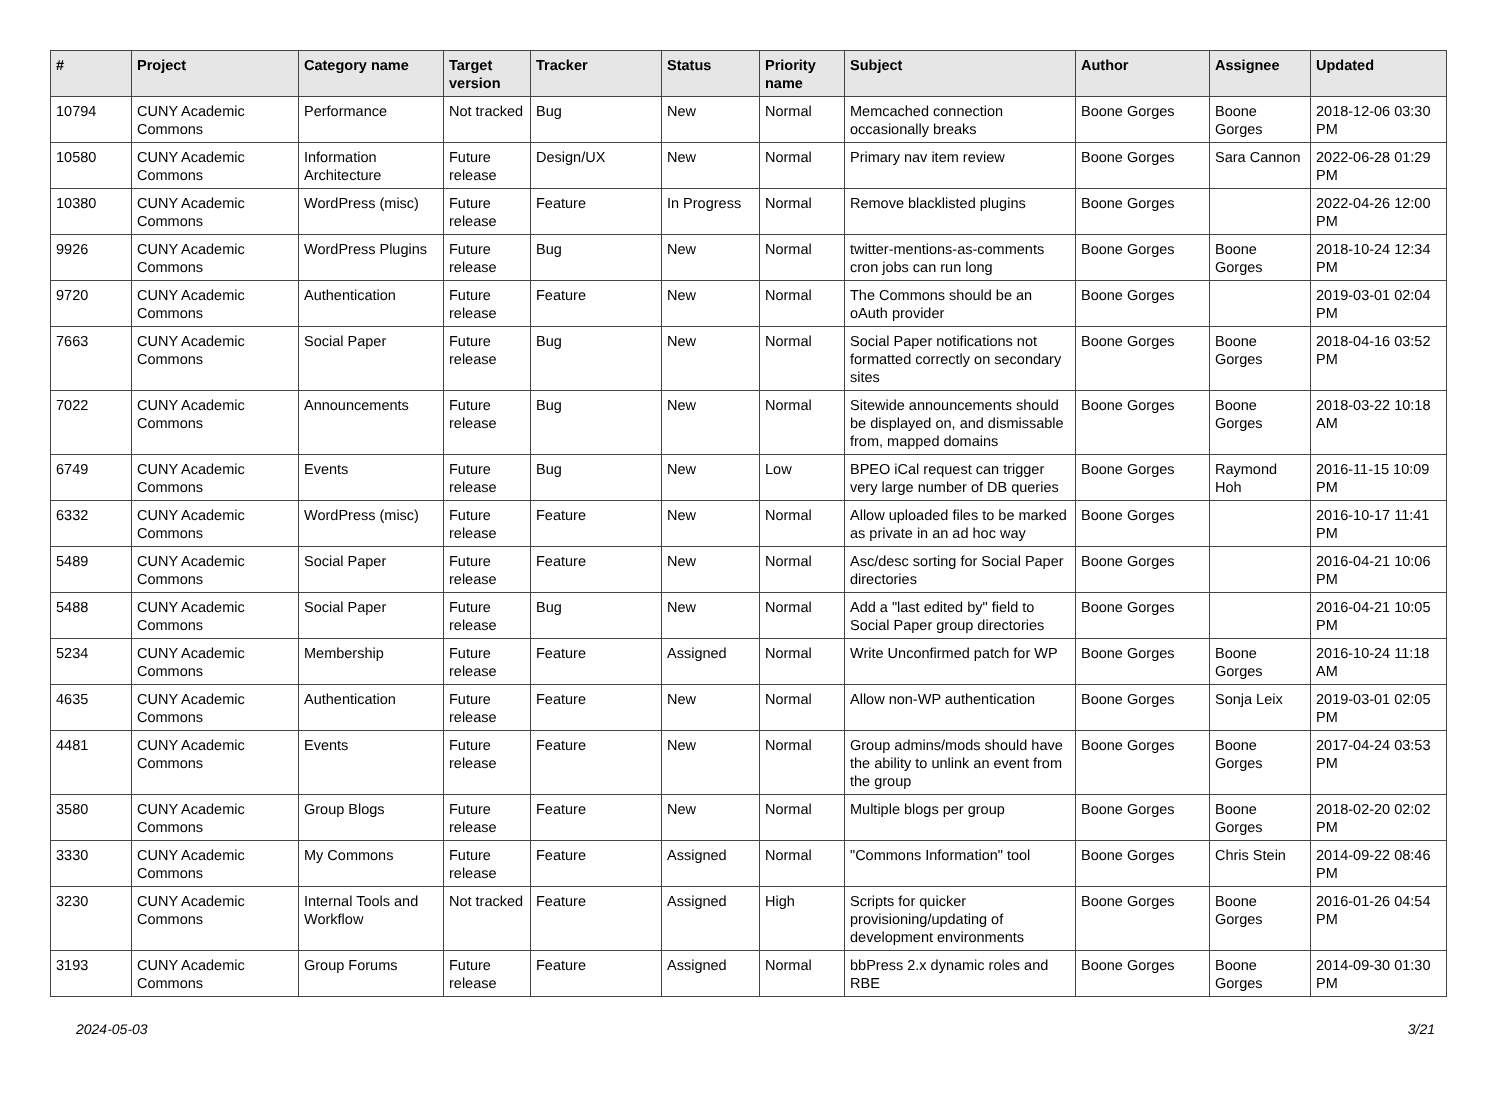| # | Project | Category name | Target version | Tracker | Status | Priority name | Subject | Author | Assignee | Updated |
| --- | --- | --- | --- | --- | --- | --- | --- | --- | --- | --- |
| 10794 | CUNY Academic Commons | Performance | Not tracked | Bug | New | Normal | Memcached connection occasionally breaks | Boone Gorges | Boone Gorges | 2018-12-06 03:30 PM |
| 10580 | CUNY Academic Commons | Information Architecture | Future release | Design/UX | New | Normal | Primary nav item review | Boone Gorges | Sara Cannon | 2022-06-28 01:29 PM |
| 10380 | CUNY Academic Commons | WordPress (misc) | Future release | Feature | In Progress | Normal | Remove blacklisted plugins | Boone Gorges | | 2022-04-26 12:00 PM |
| 9926 | CUNY Academic Commons | WordPress Plugins | Future release | Bug | New | Normal | twitter-mentions-as-comments cron jobs can run long | Boone Gorges | Boone Gorges | 2018-10-24 12:34 PM |
| 9720 | CUNY Academic Commons | Authentication | Future release | Feature | New | Normal | The Commons should be an oAuth provider | Boone Gorges | | 2019-03-01 02:04 PM |
| 7663 | CUNY Academic Commons | Social Paper | Future release | Bug | New | Normal | Social Paper notifications not formatted correctly on secondary sites | Boone Gorges | Boone Gorges | 2018-04-16 03:52 PM |
| 7022 | CUNY Academic Commons | Announcements | Future release | Bug | New | Normal | Sitewide announcements should be displayed on, and dismissable from, mapped domains | Boone Gorges | Boone Gorges | 2018-03-22 10:18 AM |
| 6749 | CUNY Academic Commons | Events | Future release | Bug | New | Low | BPEO iCal request can trigger very large number of DB queries | Boone Gorges | Raymond Hoh | 2016-11-15 10:09 PM |
| 6332 | CUNY Academic Commons | WordPress (misc) | Future release | Feature | New | Normal | Allow uploaded files to be marked as private in an ad hoc way | Boone Gorges | | 2016-10-17 11:41 PM |
| 5489 | CUNY Academic Commons | Social Paper | Future release | Feature | New | Normal | Asc/desc sorting for Social Paper directories | Boone Gorges | | 2016-04-21 10:06 PM |
| 5488 | CUNY Academic Commons | Social Paper | Future release | Bug | New | Normal | Add a "last edited by" field to Social Paper group directories | Boone Gorges | | 2016-04-21 10:05 PM |
| 5234 | CUNY Academic Commons | Membership | Future release | Feature | Assigned | Normal | Write Unconfirmed patch for WP | Boone Gorges | Boone Gorges | 2016-10-24 11:18 AM |
| 4635 | CUNY Academic Commons | Authentication | Future release | Feature | New | Normal | Allow non-WP authentication | Boone Gorges | Sonja Leix | 2019-03-01 02:05 PM |
| 4481 | CUNY Academic Commons | Events | Future release | Feature | New | Normal | Group admins/mods should have the ability to unlink an event from the group | Boone Gorges | Boone Gorges | 2017-04-24 03:53 PM |
| 3580 | CUNY Academic Commons | Group Blogs | Future release | Feature | New | Normal | Multiple blogs per group | Boone Gorges | Boone Gorges | 2018-02-20 02:02 PM |
| 3330 | CUNY Academic Commons | My Commons | Future release | Feature | Assigned | Normal | "Commons Information" tool | Boone Gorges | Chris Stein | 2014-09-22 08:46 PM |
| 3230 | CUNY Academic Commons | Internal Tools and Workflow | Not tracked | Feature | Assigned | High | Scripts for quicker provisioning/updating of development environments | Boone Gorges | Boone Gorges | 2016-01-26 04:54 PM |
| 3193 | CUNY Academic Commons | Group Forums | Future release | Feature | Assigned | Normal | bbPress 2.x dynamic roles and RBE | Boone Gorges | Boone Gorges | 2014-09-30 01:30 PM |
2024-05-03 3/21